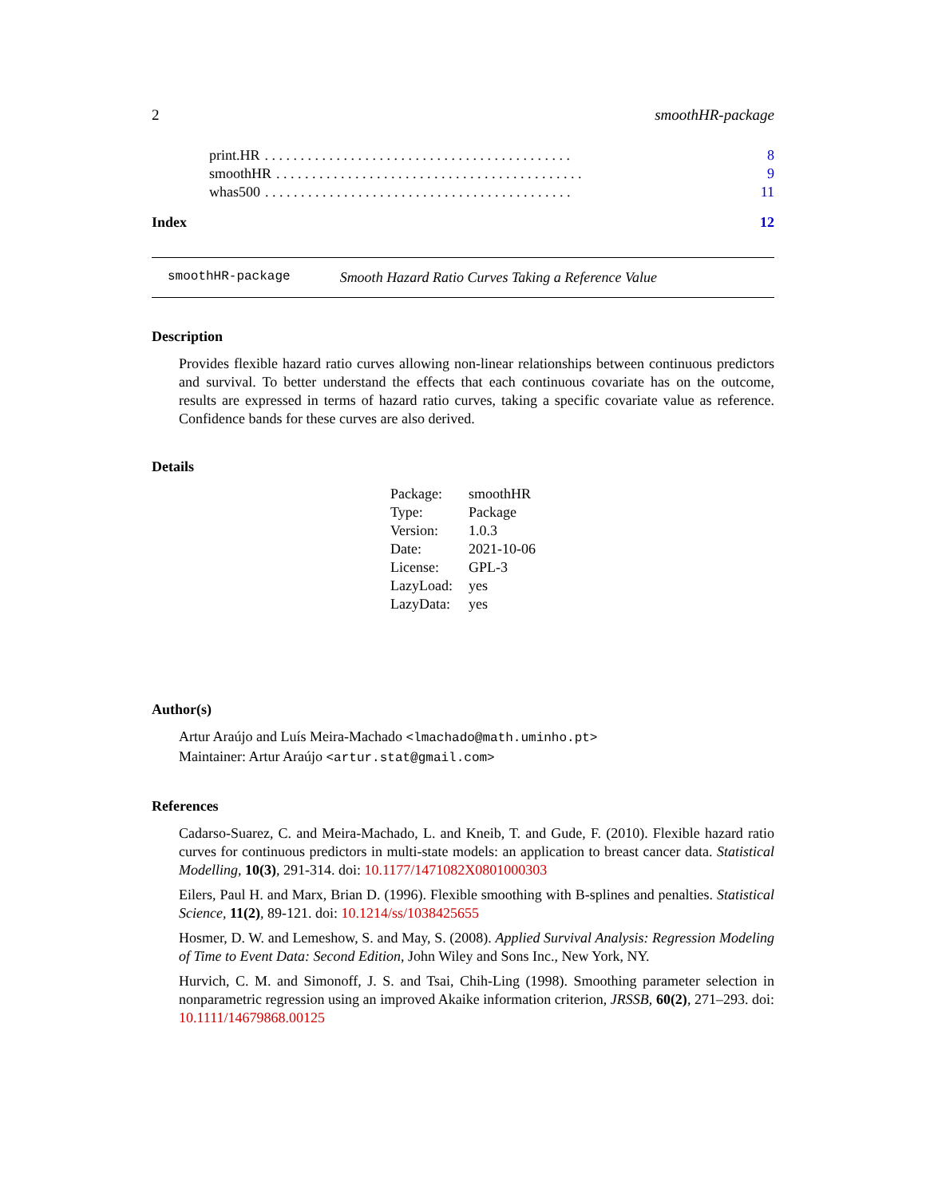2 smoothHR-package
print.HR. . . . . . . . . . . . . . . . . . . . . . . . . . . . . . . . . . . . . . . . . . . 8
smoothHR. . . . . . . . . . . . . . . . . . . . . . . . . . . . . . . . . . . . . . . . . . . 9
whas500. . . . . . . . . . . . . . . . . . . . . . . . . . . . . . . . . . . . . . . . . . . 11
Index 12
smoothHR-package Smooth Hazard Ratio Curves Taking a Reference Value
Description
Provides flexible hazard ratio curves allowing non-linear relationships between continuous predictors and survival. To better understand the effects that each continuous covariate has on the outcome, results are expressed in terms of hazard ratio curves, taking a specific covariate value as reference. Confidence bands for these curves are also derived.
Details
| Package: | smoothHR |
| Type: | Package |
| Version: | 1.0.3 |
| Date: | 2021-10-06 |
| License: | GPL-3 |
| LazyLoad: | yes |
| LazyData: | yes |
Author(s)
Artur Araújo and Luís Meira-Machado <lmachado@math.uminho.pt>
Maintainer: Artur Araújo <artur.stat@gmail.com>
References
Cadarso-Suarez, C. and Meira-Machado, L. and Kneib, T. and Gude, F. (2010). Flexible hazard ratio curves for continuous predictors in multi-state models: an application to breast cancer data. Statistical Modelling, 10(3), 291-314. doi: 10.1177/1471082X0801000303
Eilers, Paul H. and Marx, Brian D. (1996). Flexible smoothing with B-splines and penalties. Statistical Science, 11(2), 89-121. doi: 10.1214/ss/1038425655
Hosmer, D. W. and Lemeshow, S. and May, S. (2008). Applied Survival Analysis: Regression Modeling of Time to Event Data: Second Edition, John Wiley and Sons Inc., New York, NY.
Hurvich, C. M. and Simonoff, J. S. and Tsai, Chih-Ling (1998). Smoothing parameter selection in nonparametric regression using an improved Akaike information criterion, JRSSB, 60(2), 271–293. doi: 10.1111/14679868.00125